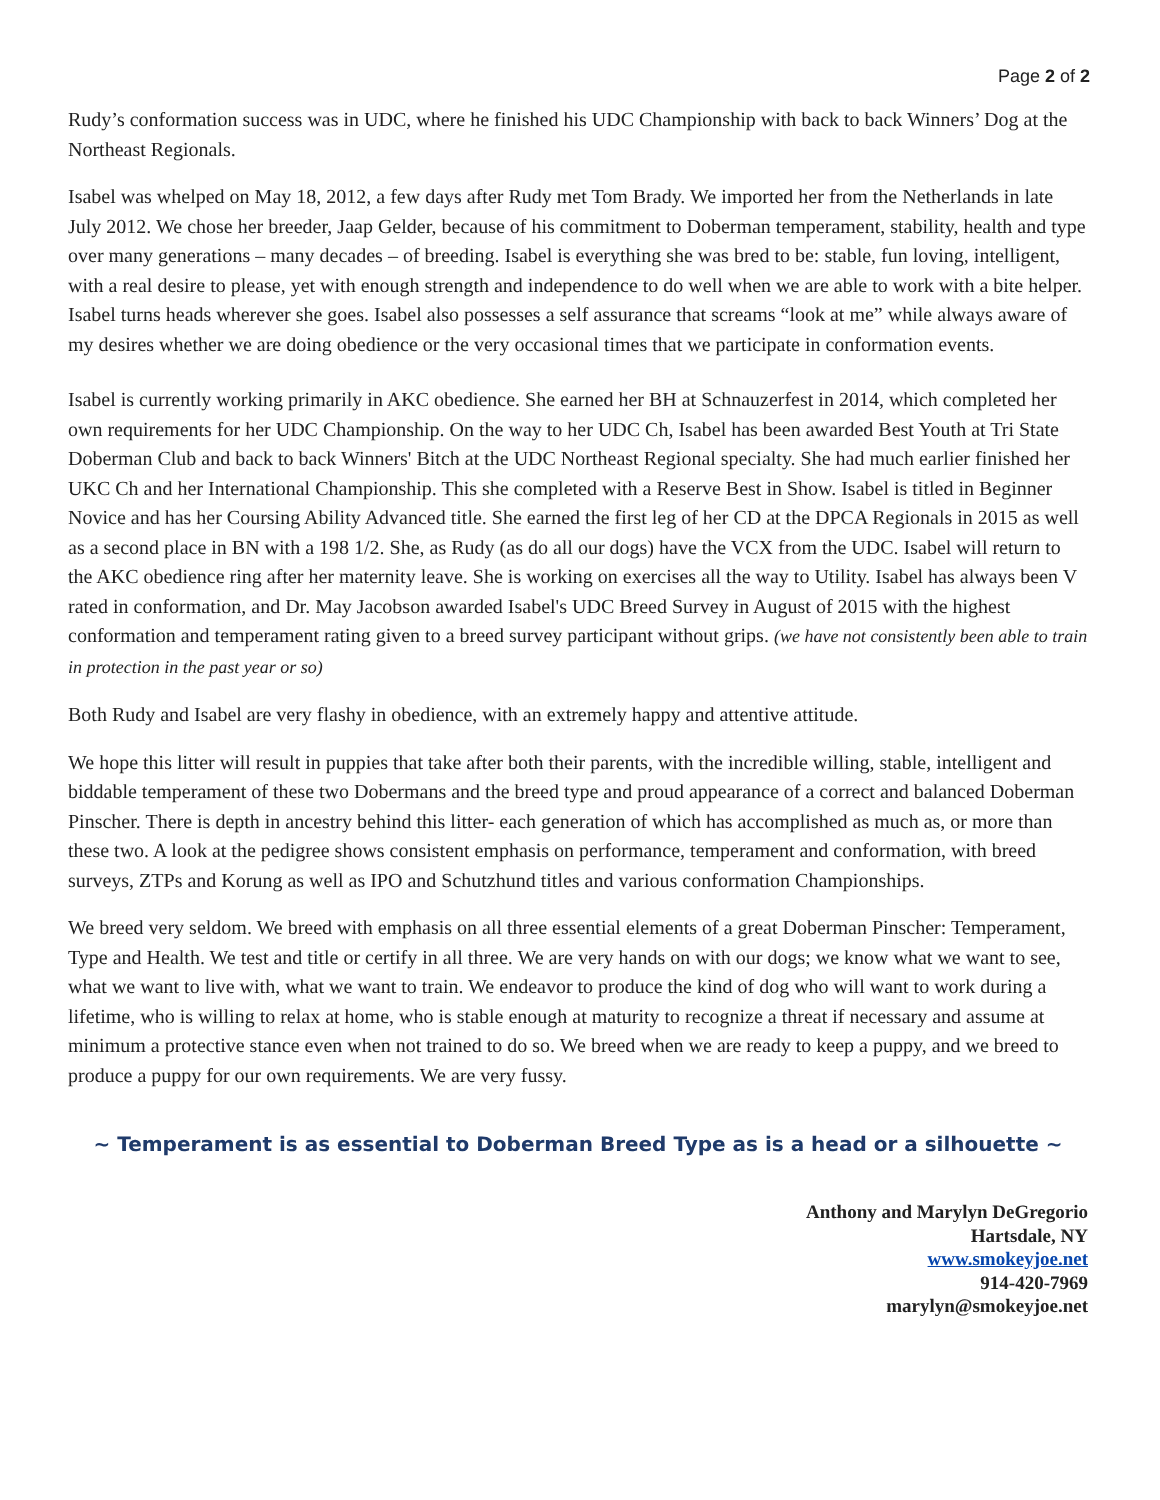Page 2 of 2
Rudy’s conformation success was in UDC, where he finished his UDC Championship with back to back Winners’ Dog at the Northeast Regionals.
Isabel was whelped on May 18, 2012, a few days after Rudy met Tom Brady. We imported her from the Netherlands in late July 2012. We chose her breeder, Jaap Gelder, because of his commitment to Doberman temperament, stability, health and type over many generations – many decades – of breeding. Isabel is everything she was bred to be: stable, fun loving, intelligent, with a real desire to please, yet with enough strength and independence to do well when we are able to work with a bite helper. Isabel turns heads wherever she goes. Isabel also possesses a self assurance that screams “look at me” while always aware of my desires whether we are doing obedience or the very occasional times that we participate in conformation events.
Isabel is currently working primarily in AKC obedience. She earned her BH at Schnauzerfest in 2014, which completed her own requirements for her UDC Championship. On the way to her UDC Ch, Isabel has been awarded Best Youth at Tri State Doberman Club and back to back Winners' Bitch at the UDC Northeast Regional specialty. She had much earlier finished her UKC Ch and her International Championship. This she completed with a Reserve Best in Show. Isabel is titled in Beginner Novice and has her Coursing Ability Advanced title. She earned the first leg of her CD at the DPCA Regionals in 2015 as well as a second place in BN with a 198 1/2. She, as Rudy (as do all our dogs) have the VCX from the UDC. Isabel will return to the AKC obedience ring after her maternity leave. She is working on exercises all the way to Utility. Isabel has always been V rated in conformation, and Dr. May Jacobson awarded Isabel's UDC Breed Survey in August of 2015 with the highest conformation and temperament rating given to a breed survey participant without grips. (we have not consistently been able to train in protection in the past year or so)
Both Rudy and Isabel are very flashy in obedience, with an extremely happy and attentive attitude.
We hope this litter will result in puppies that take after both their parents, with the incredible willing, stable, intelligent and biddable temperament of these two Dobermans and the breed type and proud appearance of a correct and balanced Doberman Pinscher. There is depth in ancestry behind this litter- each generation of which has accomplished as much as, or more than these two. A look at the pedigree shows consistent emphasis on performance, temperament and conformation, with breed surveys, ZTPs and Korung as well as IPO and Schutzhund titles and various conformation Championships.
We breed very seldom. We breed with emphasis on all three essential elements of a great Doberman Pinscher: Temperament, Type and Health. We test and title or certify in all three. We are very hands on with our dogs; we know what we want to see, what we want to live with, what we want to train. We endeavor to produce the kind of dog who will want to work during a lifetime, who is willing to relax at home, who is stable enough at maturity to recognize a threat if necessary and assume at minimum a protective stance even when not trained to do so. We breed when we are ready to keep a puppy, and we breed to produce a puppy for our own requirements. We are very fussy.
~ Temperament is as essential to Doberman Breed Type as is a head or a silhouette ~
Anthony and Marylyn DeGregorio
Hartsdale, NY
www.smokeyjoe.net
914-420-7969
marylyn@smokeyjoe.net